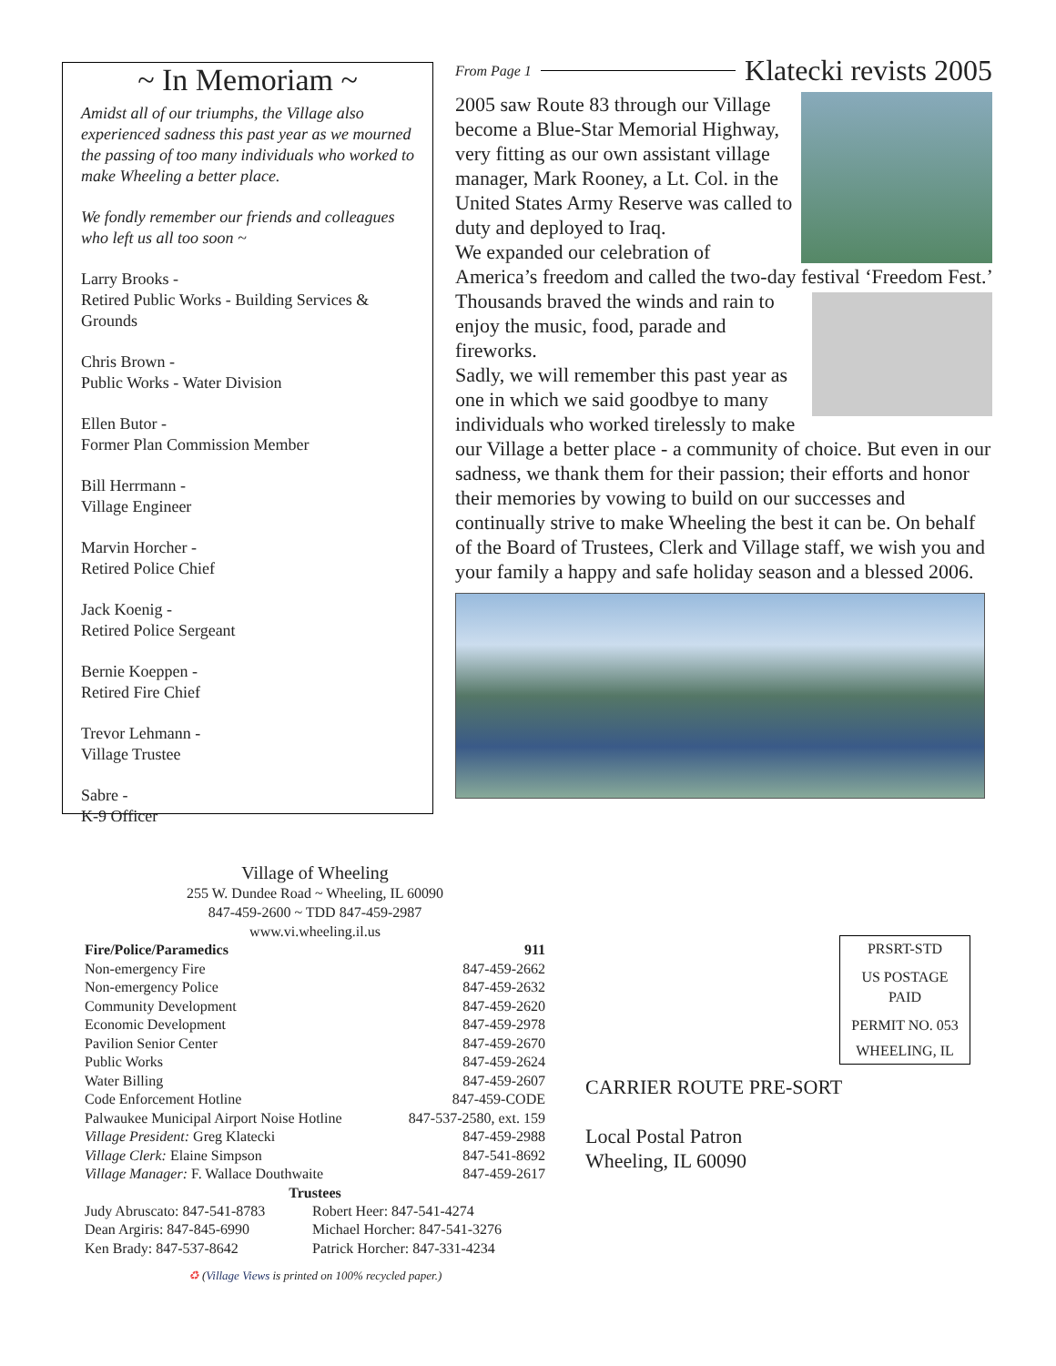~ In Memoriam ~
Amidst all of our triumphs, the Village also experienced sadness this past year as we mourned the passing of too many individuals who worked to make Wheeling a better place.
We fondly remember our friends and colleagues who left us all too soon ~
Larry Brooks -
Retired Public Works - Building Services & Grounds
Chris Brown -
Public Works - Water Division
Ellen Butor -
Former Plan Commission Member
Bill Herrmann -
Village Engineer
Marvin Horcher -
Retired Police Chief
Jack Koenig -
Retired Police Sergeant
Bernie Koeppen -
Retired Fire Chief
Trevor Lehmann -
Village Trustee
Sabre -
K-9 Officer
From Page 1
Klatecki revists 2005
2005 saw Route 83 through our Village become a Blue-Star Memorial Highway, very fitting as our own assistant village manager, Mark Rooney, a Lt. Col. in the United States Army Reserve was called to duty and deployed to Iraq.
We expanded our celebration of America’s freedom and called the two-day festival ‘Freedom
Fest.’ Thousands braved the winds and rain to enjoy the music, food, parade and fireworks.
Sadly, we will remember this past year as one in which we said goodbye to many individuals who worked tirelessly to make our Village a better place - a community of choice. But even in our sadness, we thank them for their passion; their efforts and honor their memories by vowing to build on our successes and continually strive to make Wheeling the best it can be. On behalf of the Board of Trustees, Clerk and Village staff, we wish you and your family a happy and safe holiday season and a blessed 2006.
Village of Wheeling
255 W. Dundee Road ~ Wheeling, IL 60090
847-459-2600 ~ TDD 847-459-2987
www.vi.wheeling.il.us
| Fire/Police/Paramedics | 911 |
| Non-emergency Fire | 847-459-2662 |
| Non-emergency Police | 847-459-2632 |
| Community Development | 847-459-2620 |
| Economic Development | 847-459-2978 |
| Pavilion Senior Center | 847-459-2670 |
| Public Works | 847-459-2624 |
| Water Billing | 847-459-2607 |
| Code Enforcement Hotline | 847-459-CODE |
| Palwaukee Municipal Airport Noise Hotline | 847-537-2580, ext. 159 |
| Village President: Greg Klatecki | 847-459-2988 |
| Village Clerk: Elaine Simpson | 847-541-8692 |
| Village Manager: F. Wallace Douthwaite | 847-459-2617 |
| Trustees | |
| Judy Abruscato: 847-541-8783 | Robert Heer: 847-541-4274 |
| Dean Argiris: 847-845-6990 | Michael Horcher: 847-541-3276 |
| Ken Brady: 847-537-8642 | Patrick Horcher: 847-331-4234 |
♻ (Village Views is printed on 100% recycled paper.)
PRSRT-STD
US POSTAGE
PAID
PERMIT NO. 053
WHEELING, IL
CARRIER ROUTE PRE-SORT
Local Postal Patron
Wheeling, IL 60090